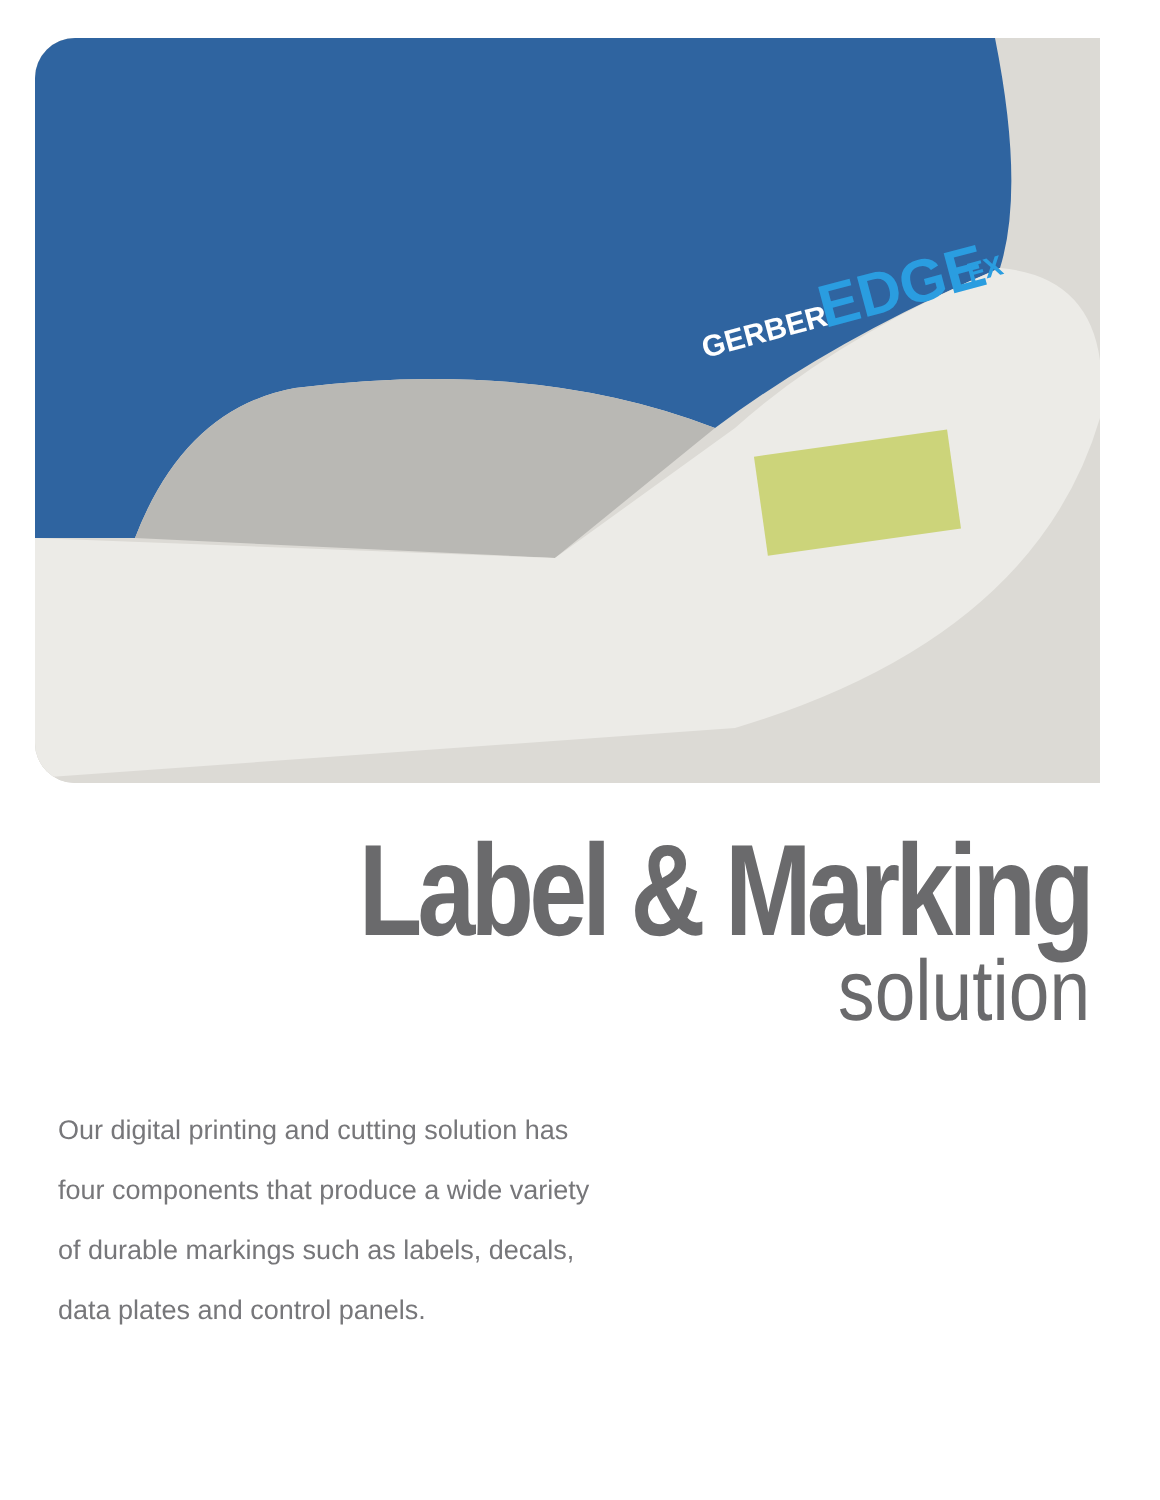GERBER
EDGE
FX
Label & Marking
solution
Our digital printing and cutting solution has
four components that produce a wide variety
of durable markings such as labels, decals,
data plates and control panels.